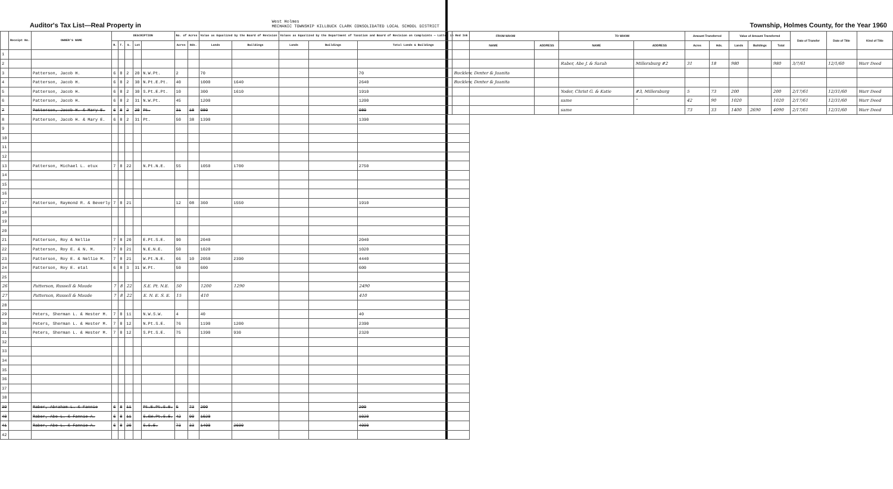Auditor's Tax List—Real Property in West Holmes
MECHANIC TOWNSHIP KILLBUCK CLARK CONSOLIDATED LOCAL SCHOOL DISTRICT
| | Receipt No. | OWNER'S NAME | DESCRIPTION | | | | | No. of Acres | | Value as Equalized by the Board of Revision | | Values as Equalized by the Department of Taxation and Board of Revision on Complaints — Latter in Red Ink | | |
| --- | --- | --- | --- | --- | --- | --- | --- | --- | --- | --- | --- | --- | --- | --- |
| | | | R. | T. | S. | Lot | | Acres | Hds. | Lands | Buildings | Lands | Buildings | Total Lands & Buildings |
| 1 | | | | | | | | | | | | | | |
| 2 | | | | | | | | | | | | | | |
| 3 | | Patterson, Jacob H. | 6 | 8 | 2 | 20 | N.W.Pt. | 2 | | 70 | | | | 70 |
| 4 | | Patterson, Jacob H. | 6 | 8 | 2 | 30 | N.Pt.E.Pt. | 40 | | 1000 | 1640 | | | 2640 |
| 5 | | Patterson, Jacob H. | 6 | 8 | 2 | 30 | S.Pt.E.Pt. | 10 | | 300 | 1610 | | | 1910 |
| 6 | | Patterson, Jacob H. | 6 | 8 | 2 | 31 | N.W.Pt. | 45 | | 1200 | | | | 1200 |
| 7 | | Patterson, Jacob H. & Mary E. | 6 | 8 | 2 | 20 | Pt. | 31 | 18 | 980 | | | | 980 |
| 8 | | Patterson, Jacob H. & Mary E. | 6 | 8 | 2 | 31 | Pt. | 50 | 38 | 1390 | | | | 1390 |
| 9 | | | | | | | | | | | | | | |
| 10 | | | | | | | | | | | | | | |
| 11 | | | | | | | | | | | | | | |
| 12 | | | | | | | | | | | | | | |
| 13 | | Patterson, Michael L. etux | 7 | 8 | 22 | | N.Pt.N.E. | 55 | | 1050 | 1700 | | | 2750 |
| 14 | | | | | | | | | | | | | | |
| 15 | | | | | | | | | | | | | | |
| 16 | | | | | | | | | | | | | | |
| 17 | | Patterson, Raymond R. & Beverly | 7 | 8 | 21 | | | 12 | 08 | 360 | 1550 | | | 1910 |
| 18 | | | | | | | | | | | | | | |
| 19 | | | | | | | | | | | | | | |
| 20 | | | | | | | | | | | | | | |
| 21 | | Patterson, Roy & Nellie | 7 | 8 | 20 | | E.Pt.S.E. | 90 | | 2040 | | | | 2040 |
| 22 | | Patterson, Roy E. & N. M. | 7 | 8 | 21 | | N.E.N.E. | 50 | | 1020 | | | | 1020 |
| 23 | | Patterson, Roy E. & Nellie M. | 7 | 8 | 21 | | W.Pt.N.E. | 66 | 10 | 2050 | 2390 | | | 4440 |
| 24 | | Patterson, Roy E. etal | 6 | 8 | 3 | 31 | W.Pt. | 50 | | 600 | | | | 600 |
| 25 | | | | | | | | | | | | | | |
| 26 | | Patterson, Russell & Maude | 7 | 8 | 22 | | S.E. Pt. N.E. | 50 | | 1200 | 1290 | | | 2490 |
| 27 | | Patterson, Russell & Maude | 7 | 8 | 22 | | E. N. E. S. E. | 15 | | 410 | | | | 410 |
| 28 | | | | | | | | | | | | | | |
| 29 | | Peters, Sherman L. & Hester M. | 7 | 8 | 11 | | N.W.S.W. | 4 | | 40 | | | | 40 |
| 30 | | Peters, Sherman L. & Hester M. | 7 | 8 | 12 | | N.Pt.S.E. | 76 | | 1190 | 1200 | | | 2390 |
| 31 | | Peters, Sherman L. & Hester M. | 7 | 8 | 12 | | S.Pt.S.E. | 75 | | 1390 | 930 | | | 2320 |
| 32 | | | | | | | | | | | | | | |
| 33 | | | | | | | | | | | | | | |
| 34 | | | | | | | | | | | | | | |
| 35 | | | | | | | | | | | | | | |
| 36 | | | | | | | | | | | | | | |
| 37 | | | | | | | | | | | | | | |
| 38 | | | | | | | | | | | | | | |
| 39 | | Raber, Abraham L. & Fannie | 6 | 8 | 11 | | Pt.E.Pt.S.E. | 5 | 73 | 200 | | | | 200 |
| 40 | | Raber, Abe L. & Fannie A. | 6 | 8 | 11 | | S.&W.Pt.S.E. | 42 | 90 | 1020 | | | | 1020 |
| 41 | | Raber, Abe L. & Fannie A. | 6 | 8 | 20 | | S.S.E. | 73 | 33 | 1400 | 2690 | | | 4090 |
| 42 | | | | | | | | | | | | | | |
Township, Holmes County, for the Year 1960
| | FROM WHOM | | TO WHOM | | Amount Transferred | | Value of Amount Transferred | | | Date of Transfer | Date of Title | Kind of Title |
| --- | --- | --- | --- | --- | --- | --- | --- | --- | --- | --- | --- | --- |
| | NAME | ADDRESS | NAME | ADDRESS | Acres | Hds. | Lands | Buildings | Total | | | |
| | | | Raber, Abe J. & Sarah | Millersburg #2 | 31 | 18 | 980 | | 980 | 3/7/61 | 12/1/60 | Warr Deed |
| | Bucklew, Dexter & Juanita | | | | | | | | | | | |
| | Bucklew, Dexter & Juanita | | | | | | | | | | | |
| | | | Yoder, Christ G. & Katie | #3, Millersburg | 5 | 73 | 200 | | 200 | 2/17/61 | 12/31/60 | Warr Deed |
| | | | same | " | 42 | 90 | 1020 | | 1020 | 2/17/61 | 12/31/60 | Warr Deed |
| | | | same | | 73 | 33 | 1400 | 2690 | 4090 | 2/17/61 | 12/31/60 | Warr Deed |